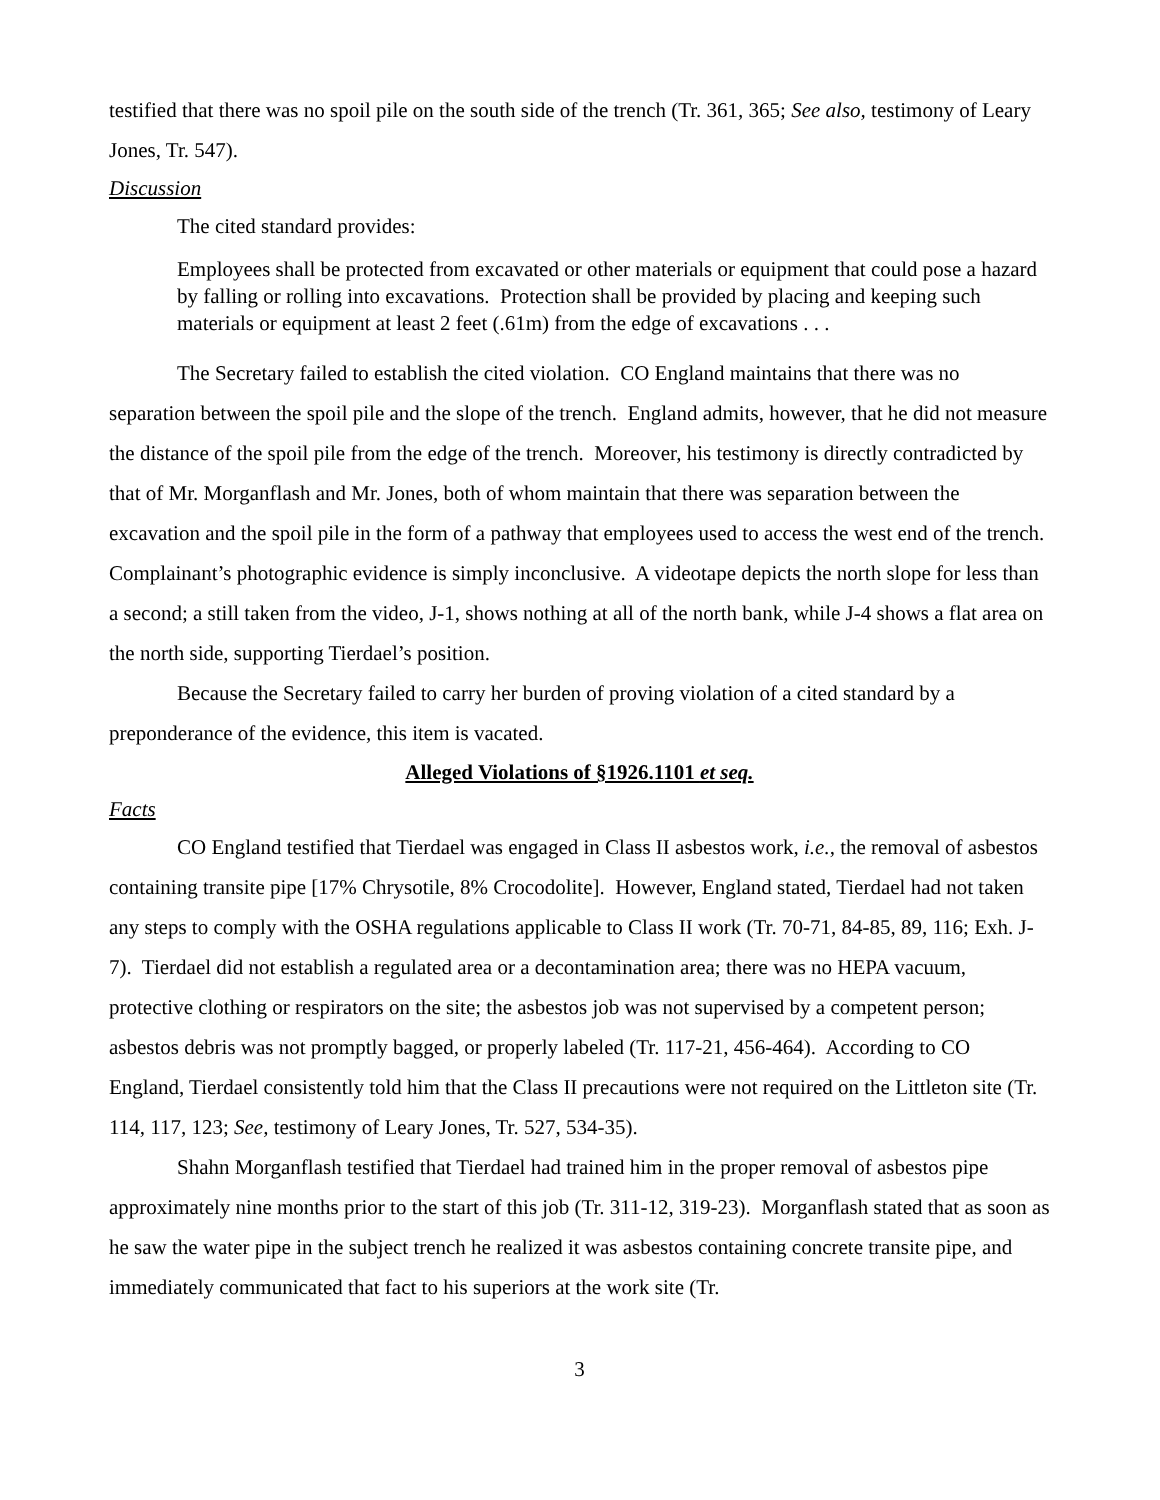testified that there was no spoil pile on the south side of the trench (Tr. 361, 365; See also, testimony of Leary Jones, Tr. 547).
Discussion
The cited standard provides:
Employees shall be protected from excavated or other materials or equipment that could pose a hazard by falling or rolling into excavations. Protection shall be provided by placing and keeping such materials or equipment at least 2 feet (.61m) from the edge of excavations . . .
The Secretary failed to establish the cited violation. CO England maintains that there was no separation between the spoil pile and the slope of the trench. England admits, however, that he did not measure the distance of the spoil pile from the edge of the trench. Moreover, his testimony is directly contradicted by that of Mr. Morganflash and Mr. Jones, both of whom maintain that there was separation between the excavation and the spoil pile in the form of a pathway that employees used to access the west end of the trench. Complainant’s photographic evidence is simply inconclusive. A videotape depicts the north slope for less than a second; a still taken from the video, J-1, shows nothing at all of the north bank, while J-4 shows a flat area on the north side, supporting Tierdael’s position.
Because the Secretary failed to carry her burden of proving violation of a cited standard by a preponderance of the evidence, this item is vacated.
Alleged Violations of §1926.1101 et seq.
Facts
CO England testified that Tierdael was engaged in Class II asbestos work, i.e., the removal of asbestos containing transite pipe [17% Chrysotile, 8% Crocodolite]. However, England stated, Tierdael had not taken any steps to comply with the OSHA regulations applicable to Class II work (Tr. 70-71, 84-85, 89, 116; Exh. J-7). Tierdael did not establish a regulated area or a decontamination area; there was no HEPA vacuum, protective clothing or respirators on the site; the asbestos job was not supervised by a competent person; asbestos debris was not promptly bagged, or properly labeled (Tr. 117-21, 456-464). According to CO England, Tierdael consistently told him that the Class II precautions were not required on the Littleton site (Tr. 114, 117, 123; See, testimony of Leary Jones, Tr. 527, 534-35).
Shahn Morganflash testified that Tierdael had trained him in the proper removal of asbestos pipe approximately nine months prior to the start of this job (Tr. 311-12, 319-23). Morganflash stated that as soon as he saw the water pipe in the subject trench he realized it was asbestos containing concrete transite pipe, and immediately communicated that fact to his superiors at the work site (Tr.
3